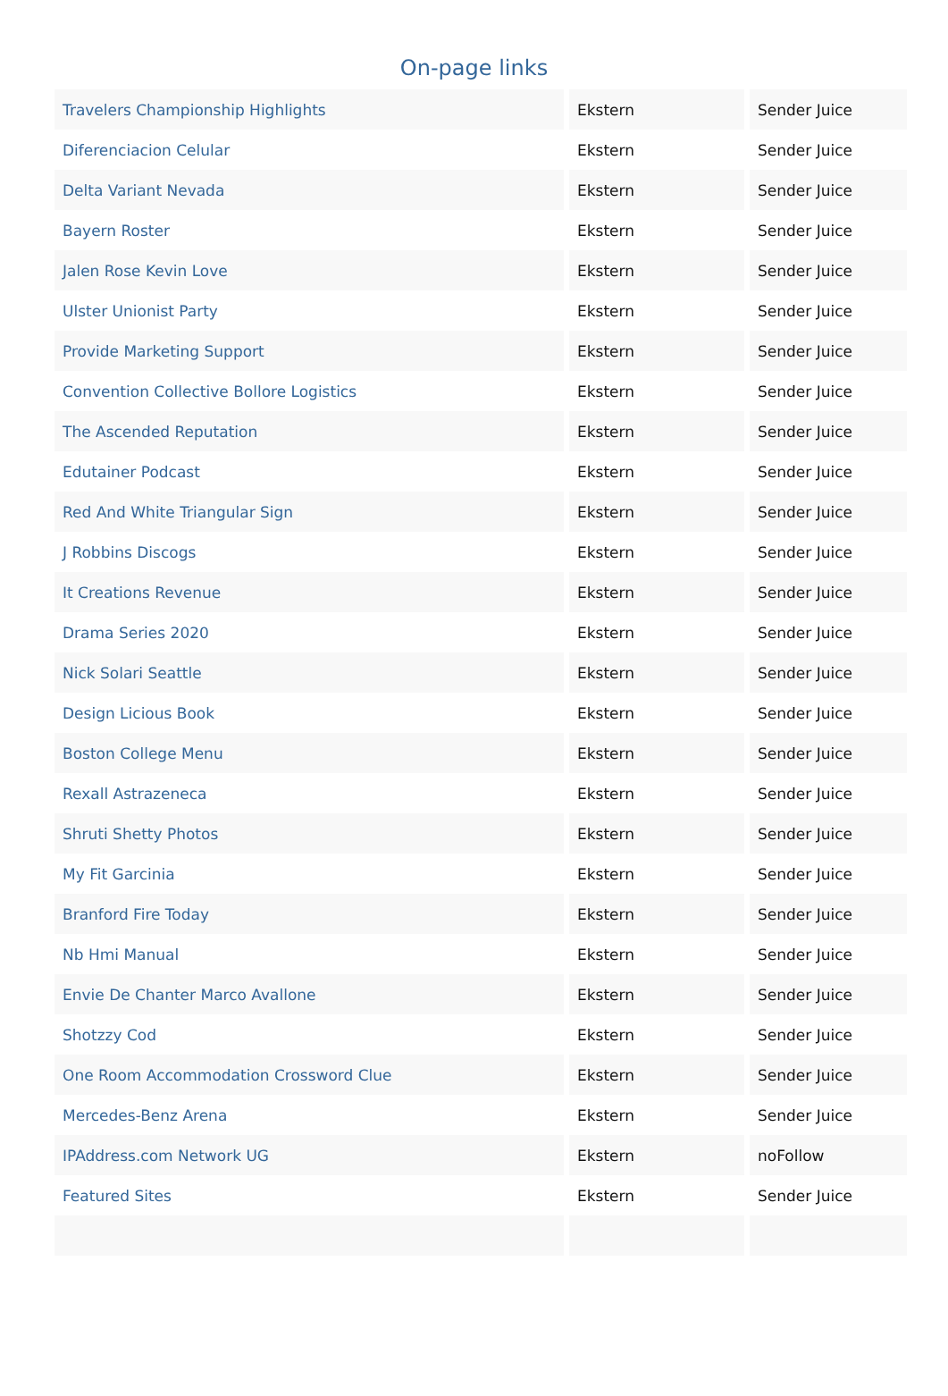On-page links
| Travelers Championship Highlights | Ekstern | Sender Juice |
| Diferenciacion Celular | Ekstern | Sender Juice |
| Delta Variant Nevada | Ekstern | Sender Juice |
| Bayern Roster | Ekstern | Sender Juice |
| Jalen Rose Kevin Love | Ekstern | Sender Juice |
| Ulster Unionist Party | Ekstern | Sender Juice |
| Provide Marketing Support | Ekstern | Sender Juice |
| Convention Collective Bollore Logistics | Ekstern | Sender Juice |
| The Ascended Reputation | Ekstern | Sender Juice |
| Edutainer Podcast | Ekstern | Sender Juice |
| Red And White Triangular Sign | Ekstern | Sender Juice |
| J Robbins Discogs | Ekstern | Sender Juice |
| It Creations Revenue | Ekstern | Sender Juice |
| Drama Series 2020 | Ekstern | Sender Juice |
| Nick Solari Seattle | Ekstern | Sender Juice |
| Design Licious Book | Ekstern | Sender Juice |
| Boston College Menu | Ekstern | Sender Juice |
| Rexall Astrazeneca | Ekstern | Sender Juice |
| Shruti Shetty Photos | Ekstern | Sender Juice |
| My Fit Garcinia | Ekstern | Sender Juice |
| Branford Fire Today | Ekstern | Sender Juice |
| Nb Hmi Manual | Ekstern | Sender Juice |
| Envie De Chanter Marco Avallone | Ekstern | Sender Juice |
| Shotzzy Cod | Ekstern | Sender Juice |
| One Room Accommodation Crossword Clue | Ekstern | Sender Juice |
| Mercedes-Benz Arena | Ekstern | Sender Juice |
| IPAddress.com Network UG | Ekstern | noFollow |
| Featured Sites | Ekstern | Sender Juice |